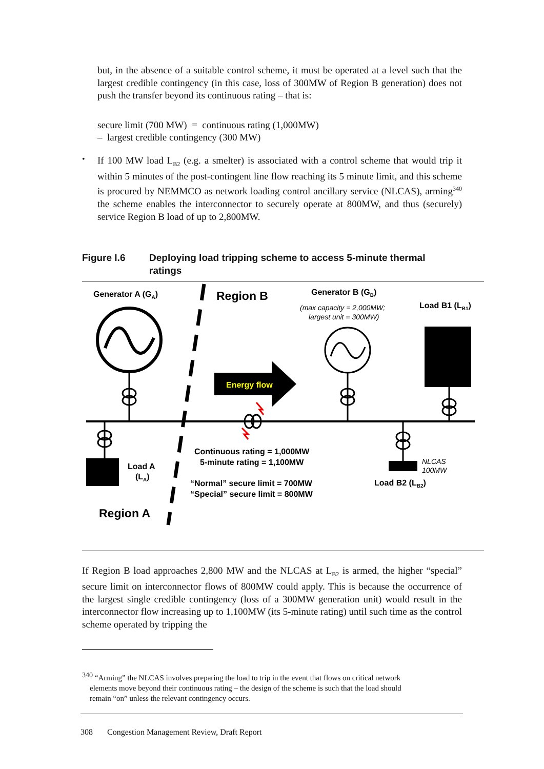but, in the absence of a suitable control scheme, it must be operated at a level such that the largest credible contingency (in this case, loss of 300MW of Region B generation) does not push the transfer beyond its continuous rating – that is:
secure limit (700 MW) = continuous rating (1,000MW)
– largest credible contingency (300 MW)
•
If 100 MW load L<sub>B2</sub> (e.g. a smelter) is associated with a control scheme that would trip it within 5 minutes of the post-contingent line flow reaching its 5 minute limit, and this scheme is procured by NEMMCO as network loading control ancillary service (NLCAS), arming<sup>340</sup> the scheme enables the interconnector to securely operate at 800MW, and thus (securely) service Region B load of up to 2,800MW.
Figure I.6 Deploying load tripping scheme to access 5-minute thermal
ratings
Generator A (GA)
Region B
Generator B (GB)
(max capacity = 2,000MW;
largest unit = 300MW)
Load B1 (LB1)
Energy flow
Load A
(LA)
Continuous rating = 1,000MW
5-minute rating = 1,100MW
“Normal” secure limit = 700MW
“Special” secure limit = 800MW
NLCAS
100MW
Load B2 (LB2)
Region A
If Region B load approaches 2,800 MW and the NLCAS at L<sub>B2</sub> is armed, the higher “special” secure limit on interconnector flows of 800MW could apply. This is because the occurrence of the largest single credible contingency (loss of a 300MW generation unit) would result in the interconnector flow increasing up to 1,100MW (its 5-minute rating) until such time as the control scheme operated by tripping the
<sup>340</sup> “Arming” the NLCAS involves preparing the load to trip in the event that flows on critical network
elements move beyond their continuous rating – the design of the scheme is such that the load should
remain “on” unless the relevant contingency occurs.
308 Congestion Management Review, Draft Report